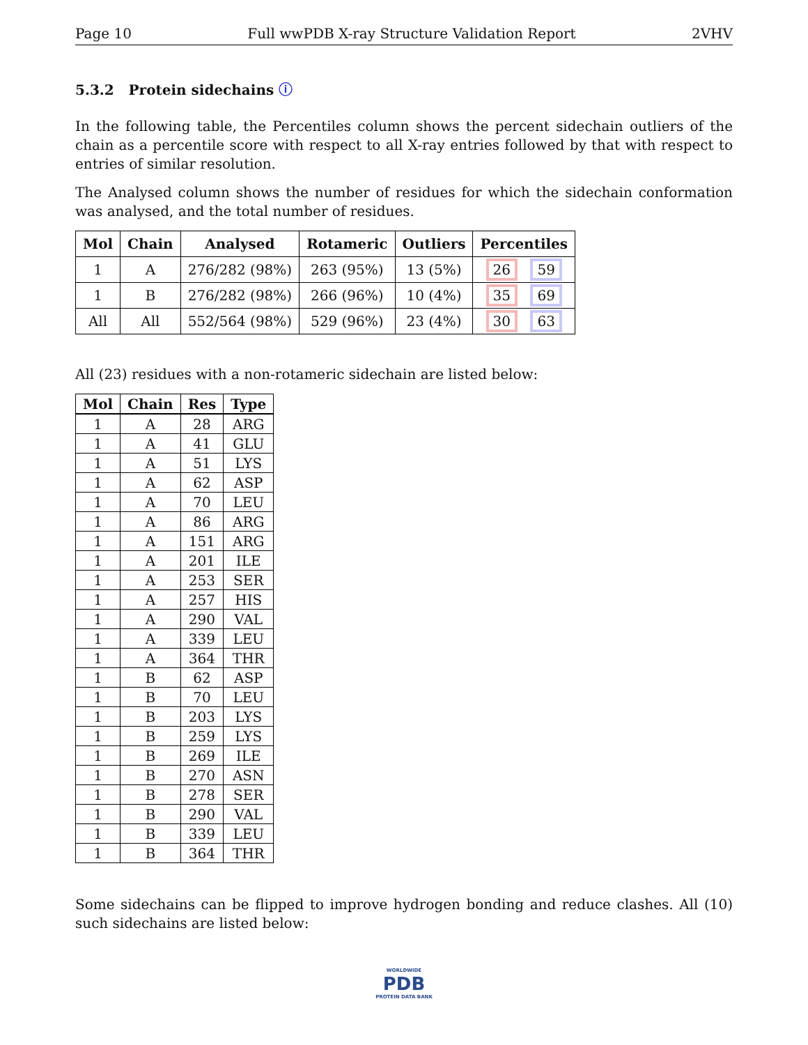Page 10 Full wwPDB X-ray Structure Validation Report 2VHV
5.3.2 Protein sidechains ⓘ
In the following table, the Percentiles column shows the percent sidechain outliers of the chain as a percentile score with respect to all X-ray entries followed by that with respect to entries of similar resolution.
The Analysed column shows the number of residues for which the sidechain conformation was analysed, and the total number of residues.
| Mol | Chain | Analysed | Rotameric | Outliers | Percentiles |
| --- | --- | --- | --- | --- | --- |
| 1 | A | 276/282 (98%) | 263 (95%) | 13 (5%) | 26 59 |
| 1 | B | 276/282 (98%) | 266 (96%) | 10 (4%) | 35 69 |
| All | All | 552/564 (98%) | 529 (96%) | 23 (4%) | 30 63 |
All (23) residues with a non-rotameric sidechain are listed below:
| Mol | Chain | Res | Type |
| --- | --- | --- | --- |
| 1 | A | 28 | ARG |
| 1 | A | 41 | GLU |
| 1 | A | 51 | LYS |
| 1 | A | 62 | ASP |
| 1 | A | 70 | LEU |
| 1 | A | 86 | ARG |
| 1 | A | 151 | ARG |
| 1 | A | 201 | ILE |
| 1 | A | 253 | SER |
| 1 | A | 257 | HIS |
| 1 | A | 290 | VAL |
| 1 | A | 339 | LEU |
| 1 | A | 364 | THR |
| 1 | B | 62 | ASP |
| 1 | B | 70 | LEU |
| 1 | B | 203 | LYS |
| 1 | B | 259 | LYS |
| 1 | B | 269 | ILE |
| 1 | B | 270 | ASN |
| 1 | B | 278 | SER |
| 1 | B | 290 | VAL |
| 1 | B | 339 | LEU |
| 1 | B | 364 | THR |
Some sidechains can be flipped to improve hydrogen bonding and reduce clashes. All (10) such sidechains are listed below:
WORLDWIDE
PDB
PROTEIN DATA BANK